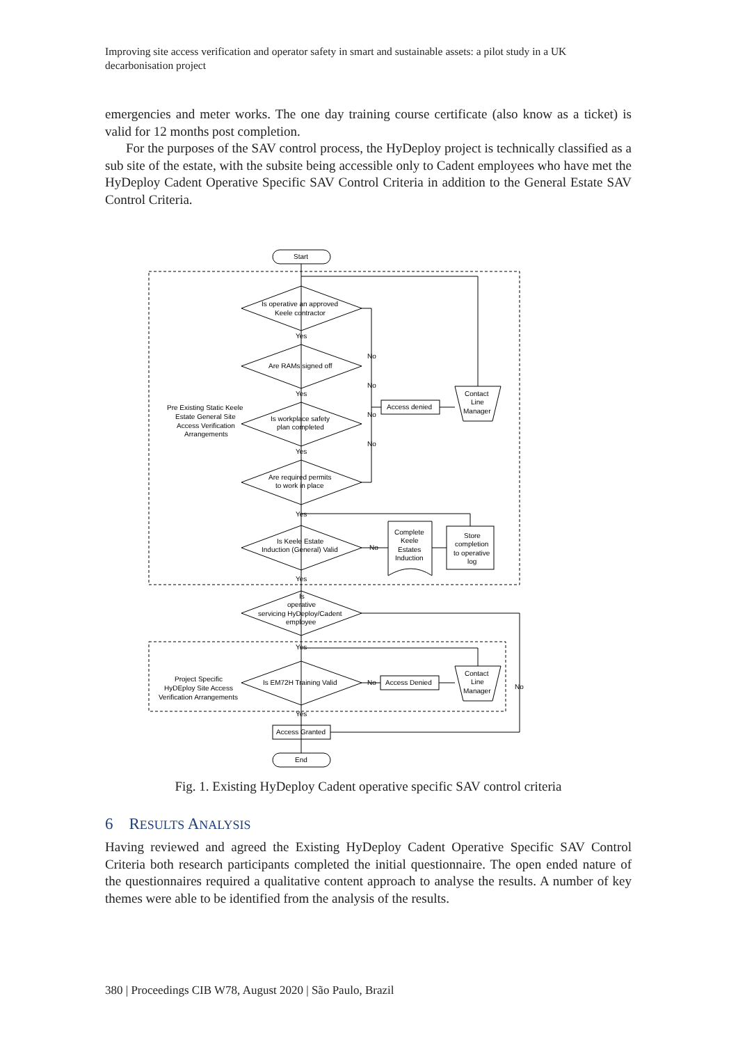Improving site access verification and operator safety in smart and sustainable assets: a pilot study in a UK decarbonisation project
emergencies and meter works. The one day training course certificate (also know as a ticket) is valid for 12 months post completion.
For the purposes of the SAV control process, the HyDeploy project is technically classified as a sub site of the estate, with the subsite being accessible only to Cadent employees who have met the HyDeploy Cadent Operative Specific SAV Control Criteria in addition to the General Estate SAV Control Criteria.
Start
Is operative an approved
Keele contractor
Yes
Are RAMs signed off
Yes
Is workplace safety
plan completed
Pre Existing Static Keele
Estate General Site
Access Verification
Arrangements
No
No
No
No
Access denied
Contact
Line
Manager
Yes
Are required permits
to work in place
Yes
Is Keele Estate
Induction (General) Valid
No
Complete
Keele
Estates
Induction
Store
completion
to operative
log
Yes
Is
operative
servicing HyDeploy/Cadent
employee
Yes
Is EM72H Training Valid
Project Specific
HyDEploy Site Access
Verification Arrangements
No
Access Denied
Contact
Line
Manager
No
Yes
Access Granted
End
Fig. 1. Existing HyDeploy Cadent operative specific SAV control criteria
6 RESULTS ANALYSIS
Having reviewed and agreed the Existing HyDeploy Cadent Operative Specific SAV Control Criteria both research participants completed the initial questionnaire. The open ended nature of the questionnaires required a qualitative content approach to analyse the results. A number of key themes were able to be identified from the analysis of the results.
380 | Proceedings CIB W78, August 2020 | São Paulo, Brazil